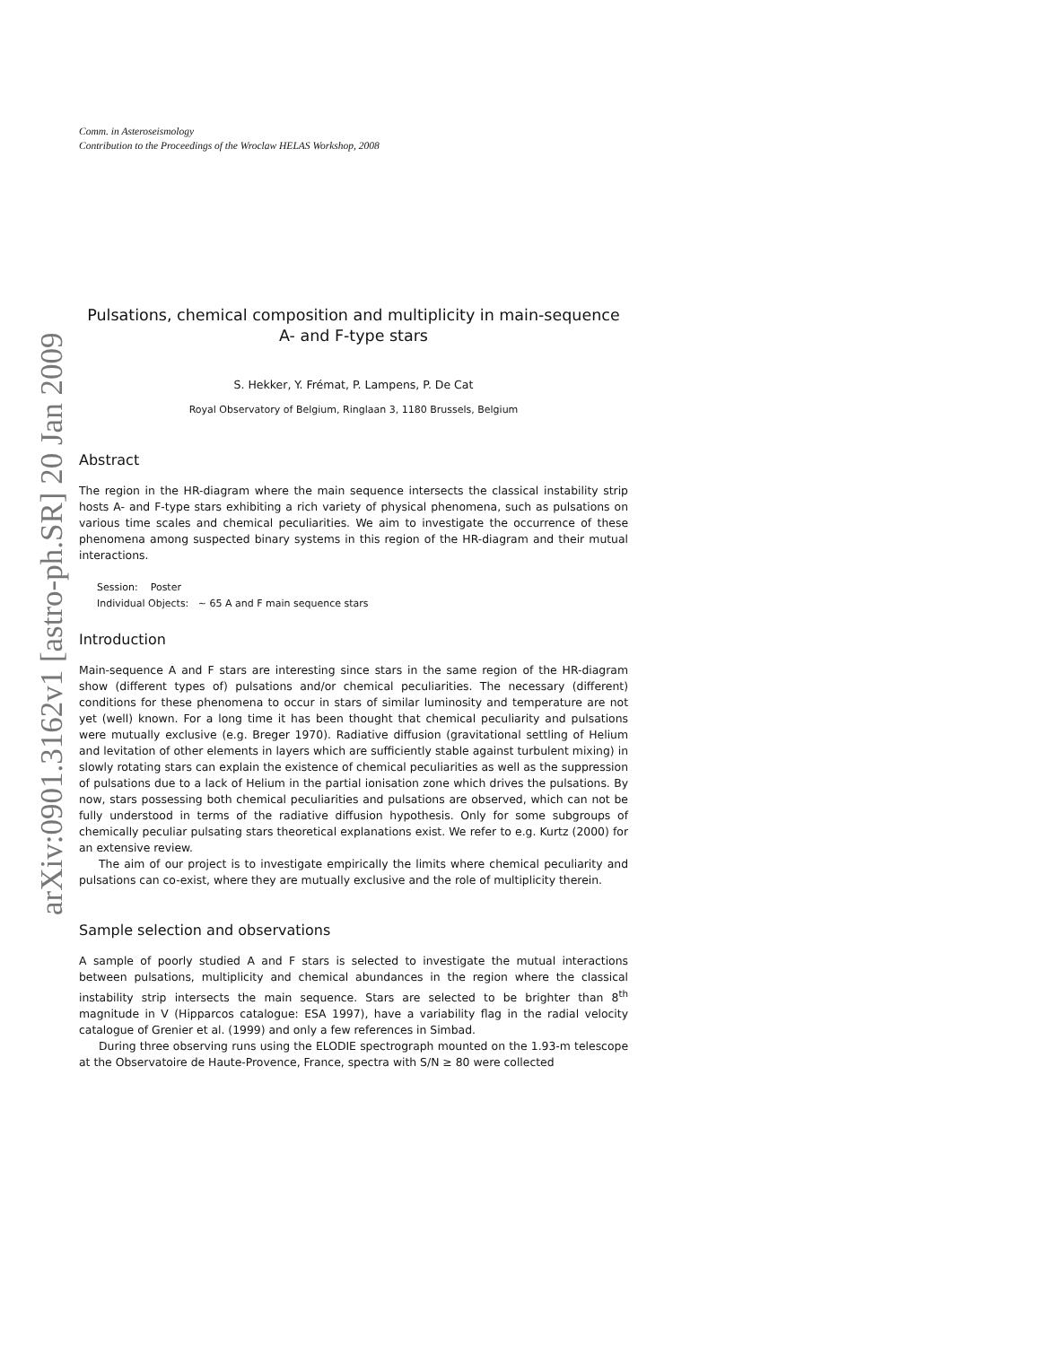arXiv:0901.3162v1 [astro-ph.SR] 20 Jan 2009
Comm. in Asteroseismology
Contribution to the Proceedings of the Wroclaw HELAS Workshop, 2008
Pulsations, chemical composition and multiplicity in main-sequence A- and F-type stars
S. Hekker, Y. Frémat, P. Lampens, P. De Cat
Royal Observatory of Belgium, Ringlaan 3, 1180 Brussels, Belgium
Abstract
The region in the HR-diagram where the main sequence intersects the classical instability strip hosts A- and F-type stars exhibiting a rich variety of physical phenomena, such as pulsations on various time scales and chemical peculiarities. We aim to investigate the occurrence of these phenomena among suspected binary systems in this region of the HR-diagram and their mutual interactions.
Session: Poster
Individual Objects: ∼ 65 A and F main sequence stars
Introduction
Main-sequence A and F stars are interesting since stars in the same region of the HR-diagram show (different types of) pulsations and/or chemical peculiarities. The necessary (different) conditions for these phenomena to occur in stars of similar luminosity and temperature are not yet (well) known. For a long time it has been thought that chemical peculiarity and pulsations were mutually exclusive (e.g. Breger 1970). Radiative diffusion (gravitational settling of Helium and levitation of other elements in layers which are sufficiently stable against turbulent mixing) in slowly rotating stars can explain the existence of chemical peculiarities as well as the suppression of pulsations due to a lack of Helium in the partial ionisation zone which drives the pulsations. By now, stars possessing both chemical peculiarities and pulsations are observed, which can not be fully understood in terms of the radiative diffusion hypothesis. Only for some subgroups of chemically peculiar pulsating stars theoretical explanations exist. We refer to e.g. Kurtz (2000) for an extensive review.
The aim of our project is to investigate empirically the limits where chemical peculiarity and pulsations can co-exist, where they are mutually exclusive and the role of multiplicity therein.
Sample selection and observations
A sample of poorly studied A and F stars is selected to investigate the mutual interactions between pulsations, multiplicity and chemical abundances in the region where the classical instability strip intersects the main sequence. Stars are selected to be brighter than 8<sup>th</sup> magnitude in V (Hipparcos catalogue: ESA 1997), have a variability flag in the radial velocity catalogue of Grenier et al. (1999) and only a few references in Simbad.
During three observing runs using the ELODIE spectrograph mounted on the 1.93-m telescope at the Observatoire de Haute-Provence, France, spectra with S/N ≥ 80 were collected